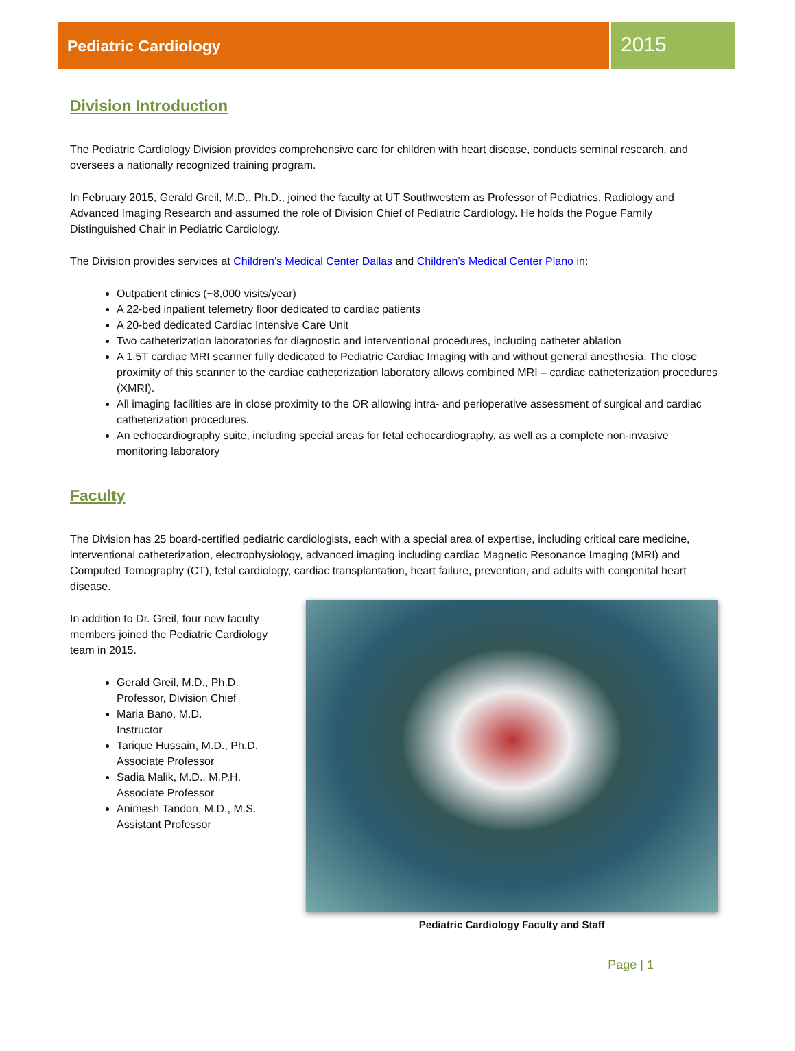Pediatric Cardiology
2015
Division Introduction
The Pediatric Cardiology Division provides comprehensive care for children with heart disease, conducts seminal research, and oversees a nationally recognized training program.
In February 2015, Gerald Greil, M.D., Ph.D., joined the faculty at UT Southwestern as Professor of Pediatrics, Radiology and Advanced Imaging Research and assumed the role of Division Chief of Pediatric Cardiology. He holds the Pogue Family Distinguished Chair in Pediatric Cardiology.
The Division provides services at Children’s Medical Center Dallas and Children’s Medical Center Plano in:
Outpatient clinics (~8,000 visits/year)
A 22-bed inpatient telemetry floor dedicated to cardiac patients
A 20-bed dedicated Cardiac Intensive Care Unit
Two catheterization laboratories for diagnostic and interventional procedures, including catheter ablation
A 1.5T cardiac MRI scanner fully dedicated to Pediatric Cardiac Imaging with and without general anesthesia. The close proximity of this scanner to the cardiac catheterization laboratory allows combined MRI – cardiac catheterization procedures (XMRI).
All imaging facilities are in close proximity to the OR allowing intra- and perioperative assessment of surgical and cardiac catheterization procedures.
An echocardiography suite, including special areas for fetal echocardiography, as well as a complete non-invasive monitoring laboratory
Faculty
The Division has 25 board-certified pediatric cardiologists, each with a special area of expertise, including critical care medicine, interventional catheterization, electrophysiology, advanced imaging including cardiac Magnetic Resonance Imaging (MRI) and Computed Tomography (CT), fetal cardiology, cardiac transplantation, heart failure, prevention, and adults with congenital heart disease.
In addition to Dr. Greil, four new faculty members joined the Pediatric Cardiology team in 2015.
Gerald Greil, M.D., Ph.D.
Professor, Division Chief
Maria Bano, M.D.
Instructor
Tarique Hussain, M.D., Ph.D.
Associate Professor
Sadia Malik, M.D., M.P.H.
Associate Professor
Animesh Tandon, M.D., M.S.
Assistant Professor
Pediatric Cardiology Faculty and Staff
Page | 1